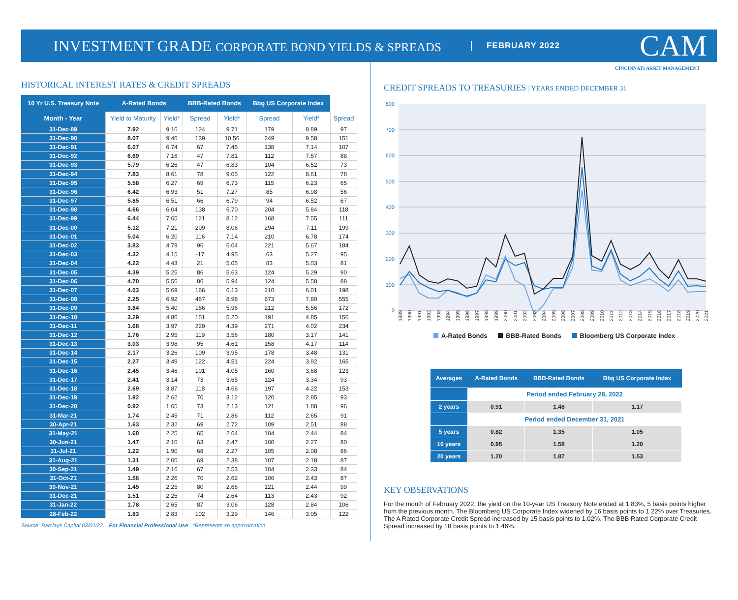INVESTMENT GRADE CORPORATE BOND YIELDS & SPREADS
FEBRUARY 2022
CAM
CINCINNATI ASSET MANAGEMENT
HISTORICAL INTEREST RATES & CREDIT SPREADS
| 10 Yr U.S. Treasury Note | A-Rated Bonds | | BBB-Rated Bonds | | Bbg US Corporate Index | | |
| --- | --- | --- | --- | --- | --- | --- | --- |
| Month - Year | Yield to Maturity | Yield* | Spread | Yield* | Spread | Yield* | Spread |
| 31-Dec-89 | 7.92 | 9.16 | 124 | 9.71 | 179 | 8.89 | 97 |
| 31-Dec-90 | 8.07 | 9.46 | 139 | 10.56 | 249 | 9.58 | 151 |
| 31-Dec-91 | 6.07 | 6.74 | 67 | 7.45 | 138 | 7.14 | 107 |
| 31-Dec-92 | 6.69 | 7.16 | 47 | 7.81 | 112 | 7.57 | 88 |
| 31-Dec-93 | 5.79 | 6.26 | 47 | 6.83 | 104 | 6.52 | 73 |
| 31-Dec-94 | 7.83 | 8.61 | 78 | 9.05 | 122 | 8.61 | 78 |
| 31-Dec-95 | 5.58 | 6.27 | 69 | 6.73 | 115 | 6.23 | 65 |
| 31-Dec-96 | 6.42 | 6.93 | 51 | 7.27 | 85 | 6.98 | 56 |
| 31-Dec-97 | 5.85 | 6.51 | 66 | 6.79 | 94 | 6.52 | 67 |
| 31-Dec-98 | 4.66 | 6.04 | 138 | 6.70 | 204 | 5.84 | 118 |
| 31-Dec-99 | 6.44 | 7.65 | 121 | 8.12 | 168 | 7.55 | 111 |
| 31-Dec-00 | 5.12 | 7.21 | 209 | 8.06 | 294 | 7.11 | 199 |
| 31-Dec-01 | 5.04 | 6.20 | 116 | 7.14 | 210 | 6.78 | 174 |
| 31-Dec-02 | 3.83 | 4.79 | 96 | 6.04 | 221 | 5.67 | 184 |
| 31-Dec-03 | 4.32 | 4.15 | -17 | 4.95 | 63 | 5.27 | 95 |
| 31-Dec-04 | 4.22 | 4.43 | 21 | 5.05 | 83 | 5.03 | 81 |
| 31-Dec-05 | 4.39 | 5.25 | 86 | 5.63 | 124 | 5.29 | 90 |
| 31-Dec-06 | 4.70 | 5.56 | 86 | 5.94 | 124 | 5.58 | 88 |
| 31-Dec-07 | 4.03 | 5.69 | 166 | 6.13 | 210 | 6.01 | 198 |
| 31-Dec-08 | 2.25 | 6.92 | 467 | 8.98 | 673 | 7.80 | 555 |
| 31-Dec-09 | 3.84 | 5.40 | 156 | 5.96 | 212 | 5.56 | 172 |
| 31-Dec-10 | 3.29 | 4.80 | 151 | 5.20 | 191 | 4.85 | 156 |
| 31-Dec-11 | 1.68 | 3.97 | 229 | 4.39 | 271 | 4.02 | 234 |
| 31-Dec-12 | 1.76 | 2.95 | 119 | 3.56 | 180 | 3.17 | 141 |
| 31-Dec-13 | 3.03 | 3.98 | 95 | 4.61 | 158 | 4.17 | 114 |
| 31-Dec-14 | 2.17 | 3.26 | 109 | 3.95 | 178 | 3.48 | 131 |
| 31-Dec-15 | 2.27 | 3.49 | 122 | 4.51 | 224 | 3.92 | 165 |
| 31-Dec-16 | 2.45 | 3.46 | 101 | 4.05 | 160 | 3.68 | 123 |
| 31-Dec-17 | 2.41 | 3.14 | 73 | 3.65 | 124 | 3.34 | 93 |
| 31-Dec-18 | 2.69 | 3.87 | 118 | 4.66 | 197 | 4.22 | 153 |
| 31-Dec-19 | 1.92 | 2.62 | 70 | 3.12 | 120 | 2.85 | 93 |
| 31-Dec-20 | 0.92 | 1.65 | 73 | 2.13 | 121 | 1.88 | 96 |
| 31-Mar-21 | 1.74 | 2.45 | 71 | 2.86 | 112 | 2.65 | 91 |
| 30-Apr-21 | 1.63 | 2.32 | 69 | 2.72 | 109 | 2.51 | 88 |
| 31-May-21 | 1.60 | 2.25 | 65 | 2.64 | 104 | 2.44 | 84 |
| 30-Jun-21 | 1.47 | 2.10 | 63 | 2.47 | 100 | 2.27 | 80 |
| 31-Jul-21 | 1.22 | 1.90 | 68 | 2.27 | 105 | 2.08 | 86 |
| 31-Aug-21 | 1.31 | 2.00 | 69 | 2.38 | 107 | 2.18 | 87 |
| 30-Sep-21 | 1.49 | 2.16 | 67 | 2.53 | 104 | 2.33 | 84 |
| 31-Oct-21 | 1.56 | 2.26 | 70 | 2.62 | 106 | 2.43 | 87 |
| 30-Nov-21 | 1.45 | 2.25 | 80 | 2.66 | 121 | 2.44 | 99 |
| 31-Dec-21 | 1.51 | 2.25 | 74 | 2.64 | 113 | 2.43 | 92 |
| 31-Jan-22 | 1.78 | 2.65 | 87 | 3.06 | 128 | 2.84 | 106 |
| 28-Feb-22 | 1.83 | 2.83 | 102 | 3.29 | 146 | 3.05 | 122 |
Source: Barclays Capital 03/01/22. For Financial Professional Use *Represents an approximation.
CREDIT SPREADS TO TREASURIES | YEARS ENDED DECEMBER 31
800
700
600
500
400
300
200
100
0
1989
1990
1991
1992
1993
1994
1995
1996
1997
1998
1999
2000
2001
2002
2003
2004
2005
2006
2007
2008
2009
2010
2011
2012
2013
2014
2015
2016
2017
2018
2019
2020
2021
A-Rated Bonds BBB-Rated Bonds Bloomberg US Corporate Index
| Averages | A-Rated Bonds | BBB-Rated Bonds | Bbg US Corporate Index |
| --- | --- | --- | --- |
| | Period ended February 28, 2022 | | |
| 2 years | 0.91 | 1.48 | 1.17 |
| | Period ended December 31, 2021 | | |
| 5 years | 0.82 | 1.35 | 1.05 |
| 10 years | 0.95 | 1.58 | 1.20 |
| 20 years | 1.20 | 1.87 | 1.53 |
KEY OBSERVATIONS
For the month of February 2022, the yield on the 10-year US Treasury Note ended at 1.83%, 5 basis points higher from the previous month. The Bloomberg US Corporate Index widened by 16 basis points to 1.22% over Treasuries. The A Rated Corporate Credit Spread increased by 15 basis points to 1.02%. The BBB Rated Corporate Credit Spread increased by 18 basis points to 1.46%.